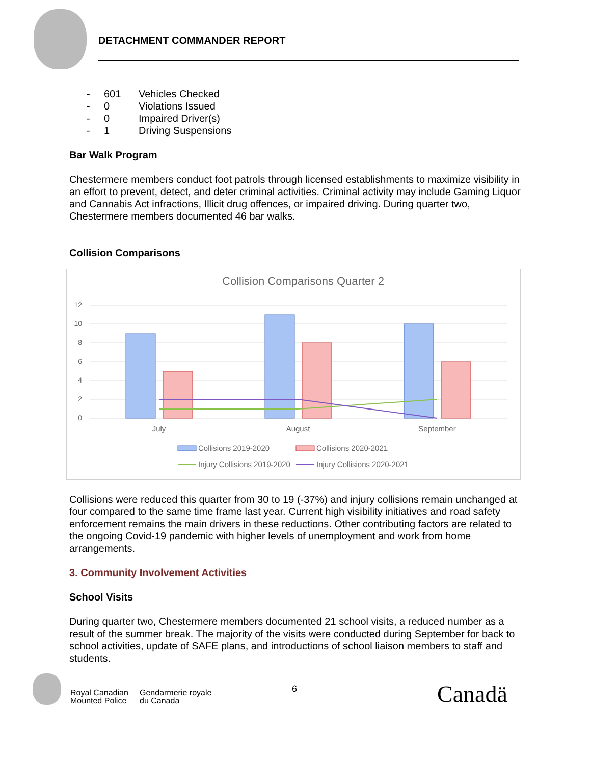DETACHMENT COMMANDER REPORT
- 601 Vehicles Checked
- 0 Violations Issued
- 0 Impaired Driver(s)
- 1 Driving Suspensions
Bar Walk Program
Chestermere members conduct foot patrols through licensed establishments to maximize visibility in an effort to prevent, detect, and deter criminal activities. Criminal activity may include Gaming Liquor and Cannabis Act infractions, Illicit drug offences, or impaired driving. During quarter two, Chestermere members documented 46 bar walks.
Collision Comparisons
Collision Comparisons Quarter 2
12
10
8
6
4
2
0
July
August
September
Collisions 2019-2020
Collisions 2020-2021
Injury Collisions 2019-2020
Injury Collisions 2020-2021
Collisions were reduced this quarter from 30 to 19 (-37%) and injury collisions remain unchanged at four compared to the same time frame last year. Current high visibility initiatives and road safety enforcement remains the main drivers in these reductions. Other contributing factors are related to the ongoing Covid-19 pandemic with higher levels of unemployment and work from home arrangements.
3. Community Involvement Activities
School Visits
During quarter two, Chestermere members documented 21 school visits, a reduced number as a result of the summer break. The majority of the visits were conducted during September for back to school activities, update of SAFE plans, and introductions of school liaison members to staff and students.
Royal Canadian
Mounted Police
Gendarmerie royale
du Canada
6 Canadä